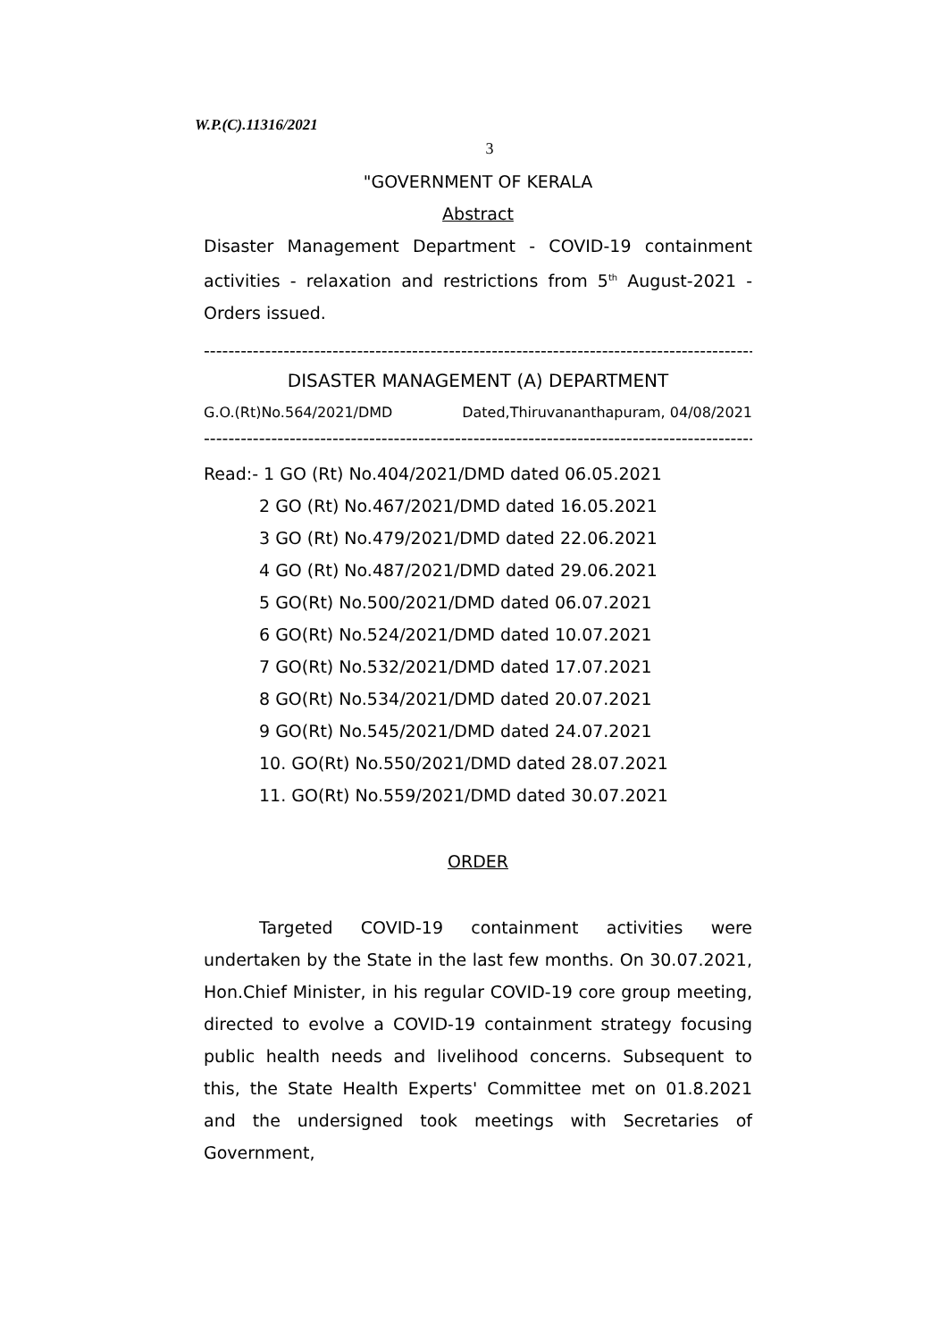W.P.(C).11316/2021
3
"GOVERNMENT OF KERALA
Abstract
Disaster Management Department - COVID-19 containment activities - relaxation and restrictions from 5<sup>th</sup> August-2021 - Orders issued.
--------------------------------------------------------------------------------------------
DISASTER MANAGEMENT (A) DEPARTMENT
G.O.(Rt)No.564/2021/DMD Dated,Thiruvananthapuram, 04/08/2021
--------------------------------------------------------------------------------------------
Read:- 1 GO (Rt) No.404/2021/DMD dated 06.05.2021
2 GO (Rt) No.467/2021/DMD dated 16.05.2021
3 GO (Rt) No.479/2021/DMD dated 22.06.2021
4 GO (Rt) No.487/2021/DMD dated 29.06.2021
5 GO(Rt) No.500/2021/DMD dated 06.07.2021
6 GO(Rt) No.524/2021/DMD dated 10.07.2021
7 GO(Rt) No.532/2021/DMD dated 17.07.2021
8 GO(Rt) No.534/2021/DMD dated 20.07.2021
9 GO(Rt) No.545/2021/DMD dated 24.07.2021
10. GO(Rt) No.550/2021/DMD dated 28.07.2021
11. GO(Rt) No.559/2021/DMD dated 30.07.2021
ORDER
Targeted COVID-19 containment activities were undertaken by the State in the last few months. On 30.07.2021, Hon.Chief Minister, in his regular COVID-19 core group meeting, directed to evolve a COVID-19 containment strategy focusing public health needs and livelihood concerns. Subsequent to this, the State Health Experts' Committee met on 01.8.2021 and the undersigned took meetings with Secretaries of Government,